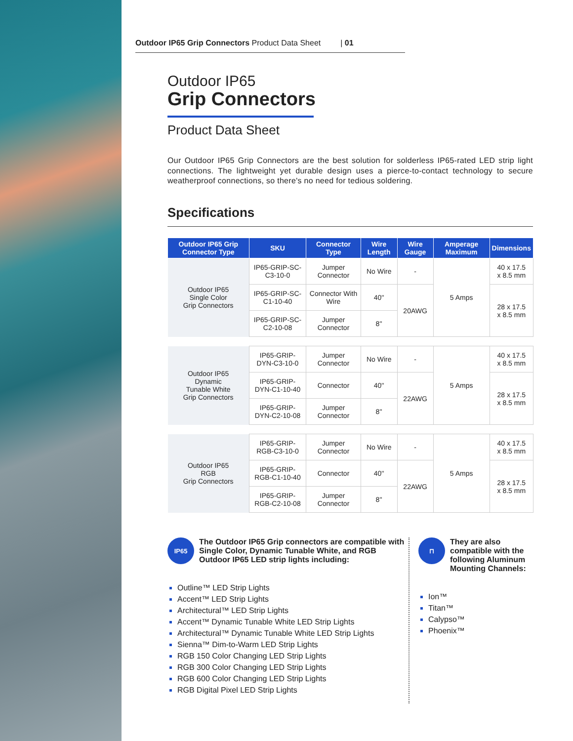Outdoor IP65 Grip Connectors Product Data Sheet | 01
Outdoor IP65
Grip Connectors
Product Data Sheet
Our Outdoor IP65 Grip Connectors are the best solution for solderless IP65-rated LED strip light connections. The lightweight yet durable design uses a pierce-to-contact technology to secure weatherproof connections, so there's no need for tedious soldering.
Specifications
| Outdoor IP65 Grip Connector Type | SKU | Connector Type | Wire Length | Wire Gauge | Amperage Maximum | Dimensions |
| --- | --- | --- | --- | --- | --- | --- |
| Outdoor IP65 Single Color Grip Connectors | IP65-GRIP-SC-C3-10-0 | Jumper Connector | No Wire | - | 5 Amps | 40 x 17.5 x 8.5 mm |
| | IP65-GRIP-SC-C1-10-40 | Connector With Wire | 40'' | 20AWG | | 28 x 17.5 x 8.5 mm |
| | IP65-GRIP-SC-C2-10-08 | Jumper Connector | 8'' | | | |
| Outdoor IP65 Dynamic Tunable White Grip Connectors | IP65-GRIP-DYN-C3-10-0 | Jumper Connector | No Wire | - | 5 Amps | 40 x 17.5 x 8.5 mm |
| | IP65-GRIP-DYN-C1-10-40 | Connector | 40'' | 22AWG | | 28 x 17.5 x 8.5 mm |
| | IP65-GRIP-DYN-C2-10-08 | Jumper Connector | 8'' | | | |
| Outdoor IP65 RGB Grip Connectors | IP65-GRIP-RGB-C3-10-0 | Jumper Connector | No Wire | - | 5 Amps | 40 x 17.5 x 8.5 mm |
| | IP65-GRIP-RGB-C1-10-40 | Connector | 40'' | 22AWG | | 28 x 17.5 x 8.5 mm |
| | IP65-GRIP-RGB-C2-10-08 | Jumper Connector | 8'' | | | |
IP65
The Outdoor IP65 Grip connectors are compatible with Single Color, Dynamic Tunable White, and RGB Outdoor IP65 LED strip lights including:
Outline™ LED Strip Lights
Accent™ LED Strip Lights
Architectural™ LED Strip Lights
Accent™ Dynamic Tunable White LED Strip Lights
Architectural™ Dynamic Tunable White LED Strip Lights
Sienna™ Dim-to-Warm LED Strip Lights
RGB 150 Color Changing LED Strip Lights
RGB 300 Color Changing LED Strip Lights
RGB 600 Color Changing LED Strip Lights
RGB Digital Pixel LED Strip Lights
⊓
They are also compatible with the following Aluminum Mounting Channels:
Ion™
Titan™
Calypso™
Phoenix™